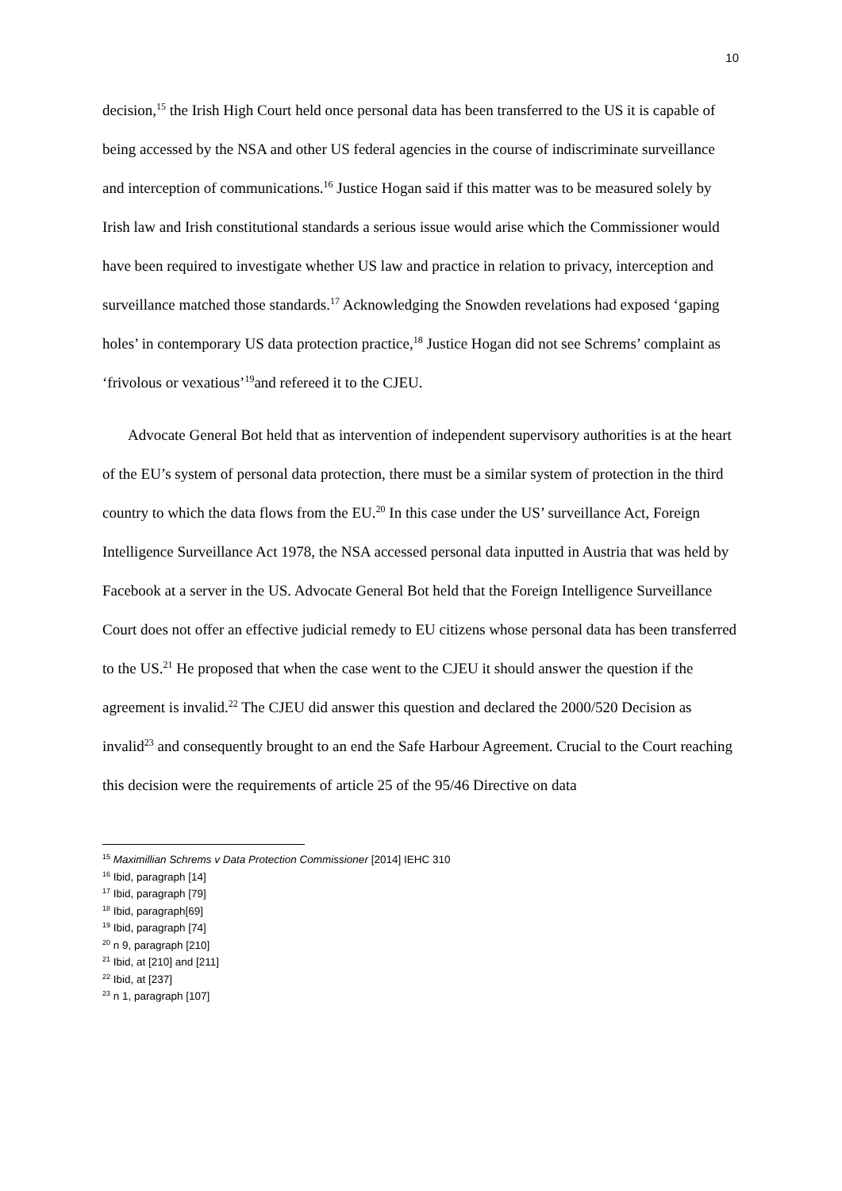10
decision,<sup>15</sup> the Irish High Court held once personal data has been transferred to the US it is capable of being accessed by the NSA and other US federal agencies in the course of indiscriminate surveillance and interception of communications.<sup>16</sup> Justice Hogan said if this matter was to be measured solely by Irish law and Irish constitutional standards a serious issue would arise which the Commissioner would have been required to investigate whether US law and practice in relation to privacy, interception and surveillance matched those standards.<sup>17</sup> Acknowledging the Snowden revelations had exposed ‘gaping holes’ in contemporary US data protection practice,<sup>18</sup> Justice Hogan did not see Schrems’ complaint as ‘frivolous or vexatious’<sup>19</sup>and refereed it to the CJEU.
Advocate General Bot held that as intervention of independent supervisory authorities is at the heart of the EU’s system of personal data protection, there must be a similar system of protection in the third country to which the data flows from the EU.<sup>20</sup> In this case under the US’ surveillance Act, Foreign Intelligence Surveillance Act 1978, the NSA accessed personal data inputted in Austria that was held by Facebook at a server in the US. Advocate General Bot held that the Foreign Intelligence Surveillance Court does not offer an effective judicial remedy to EU citizens whose personal data has been transferred to the US.<sup>21</sup> He proposed that when the case went to the CJEU it should answer the question if the agreement is invalid.<sup>22</sup> The CJEU did answer this question and declared the 2000/520 Decision as invalid<sup>23</sup> and consequently brought to an end the Safe Harbour Agreement. Crucial to the Court reaching this decision were the requirements of article 25 of the 95/46 Directive on data
<sup>15</sup> Maximillian Schrems v Data Protection Commissioner [2014] IEHC 310
<sup>16</sup> Ibid, paragraph [14]
<sup>17</sup> Ibid, paragraph [79]
<sup>18</sup> Ibid, paragraph[69]
<sup>19</sup> Ibid, paragraph [74]
<sup>20</sup> n 9, paragraph [210]
<sup>21</sup> Ibid, at [210] and [211]
<sup>22</sup> Ibid, at [237]
<sup>23</sup> n 1, paragraph [107]